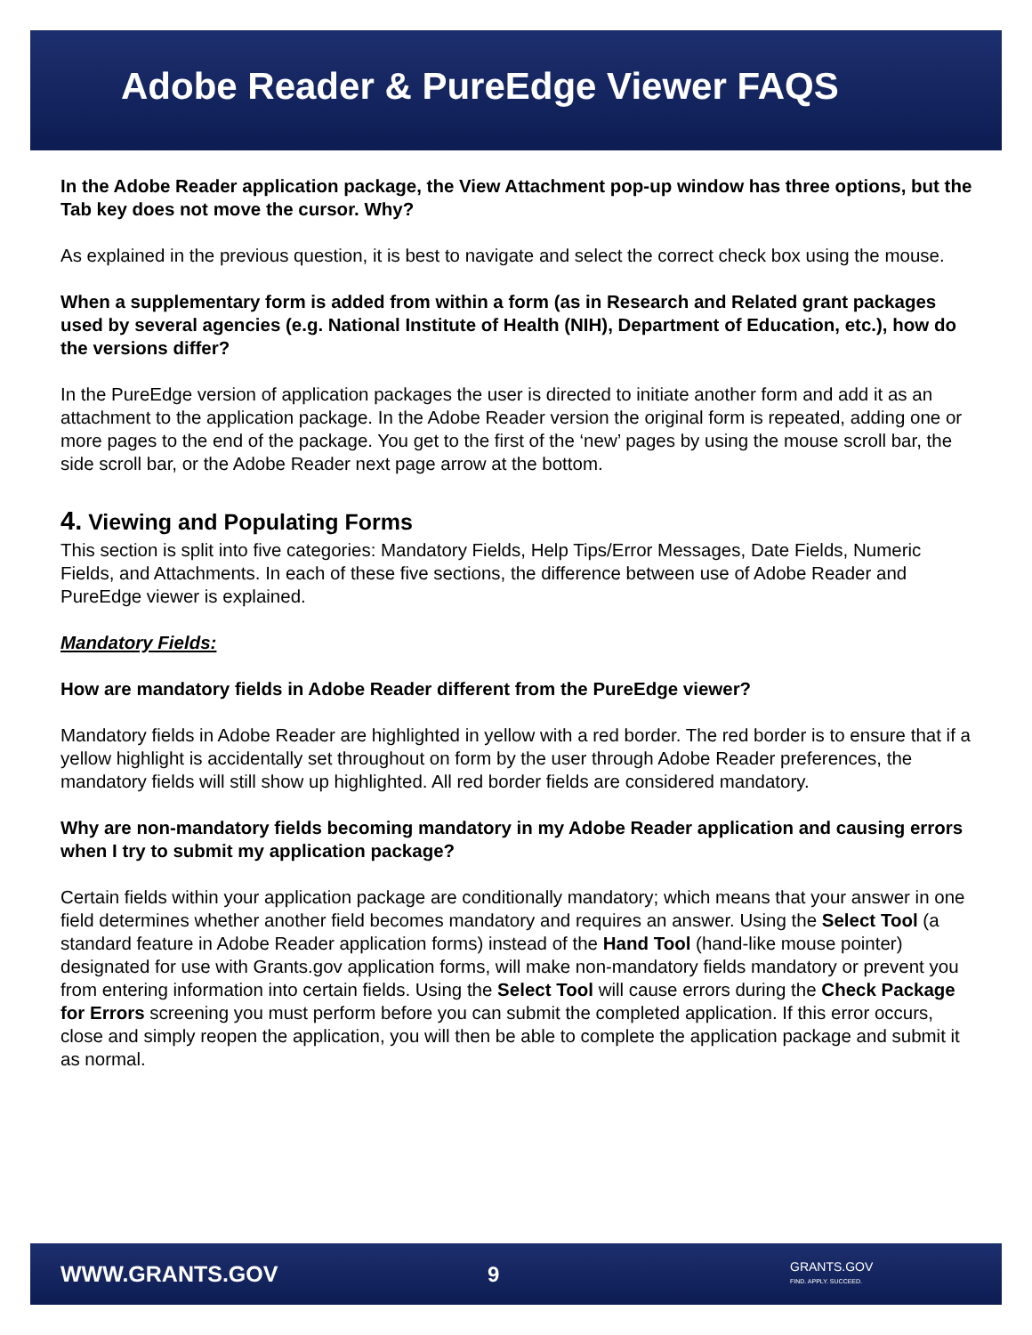Adobe Reader & PureEdge Viewer FAQS
In the Adobe Reader application package, the View Attachment pop-up window has three options, but the Tab key does not move the cursor. Why?
As explained in the previous question, it is best to navigate and select the correct check box using the mouse.
When a supplementary form is added from within a form (as in Research and Related grant packages used by several agencies (e.g. National Institute of Health (NIH), Department of Education, etc.), how do the versions differ?
In the PureEdge version of application packages the user is directed to initiate another form and add it as an attachment to the application package. In the Adobe Reader version the original form is repeated, adding one or more pages to the end of the package. You get to the first of the ‘new’ pages by using the mouse scroll bar, the side scroll bar, or the Adobe Reader next page arrow at the bottom.
4. Viewing and Populating Forms
This section is split into five categories: Mandatory Fields, Help Tips/Error Messages, Date Fields, Numeric Fields, and Attachments. In each of these five sections, the difference between use of Adobe Reader and PureEdge viewer is explained.
Mandatory Fields:
How are mandatory fields in Adobe Reader different from the PureEdge viewer?
Mandatory fields in Adobe Reader are highlighted in yellow with a red border. The red border is to ensure that if a yellow highlight is accidentally set throughout on form by the user through Adobe Reader preferences, the mandatory fields will still show up highlighted. All red border fields are considered mandatory.
Why are non-mandatory fields becoming mandatory in my Adobe Reader application and causing errors when I try to submit my application package?
Certain fields within your application package are conditionally mandatory; which means that your answer in one field determines whether another field becomes mandatory and requires an answer. Using the Select Tool (a standard feature in Adobe Reader application forms) instead of the Hand Tool (hand-like mouse pointer) designated for use with Grants.gov application forms, will make non-mandatory fields mandatory or prevent you from entering information into certain fields. Using the Select Tool will cause errors during the Check Package for Errors screening you must perform before you can submit the completed application. If this error occurs, close and simply reopen the application, you will then be able to complete the application package and submit it as normal.
WWW.GRANTS.GOV 9 GRANTS.GOV
FIND. APPLY. SUCCEED.